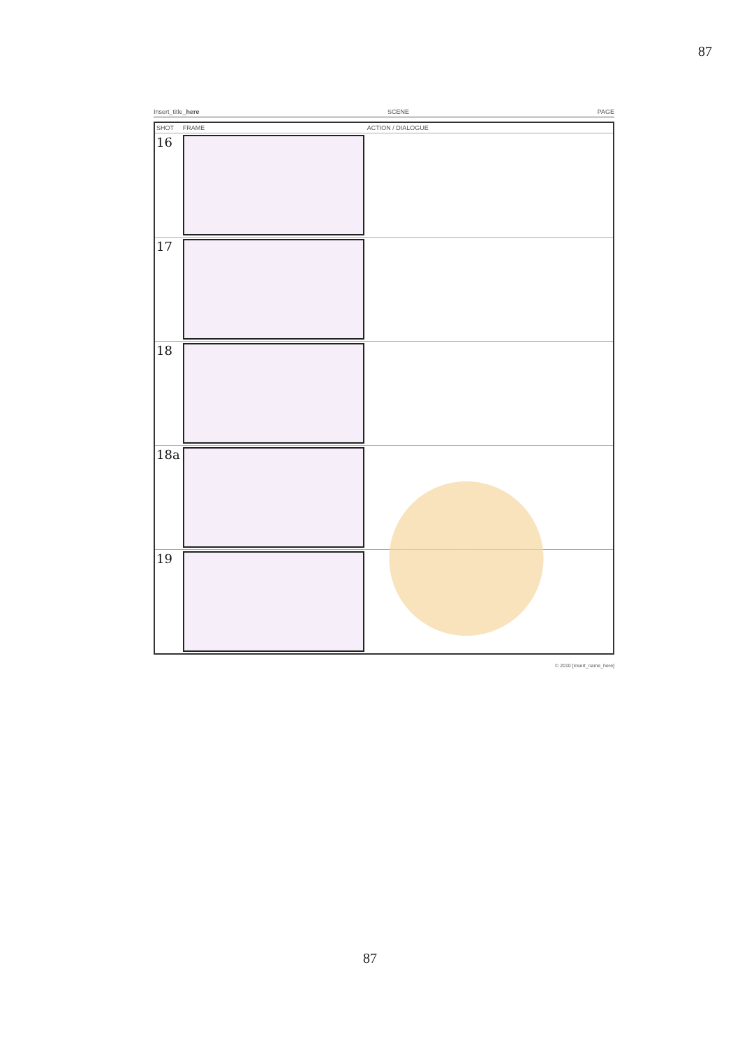87
Insert_title_here SCENE PAGE
| SHOT | FRAME | ACTION / DIALOGUE |
| --- | --- | --- |
| 16 | | |
| 17 | | |
| 18 | | |
| 18a | | |
| 19 | | |
© 2010 [insert_name_here]
87